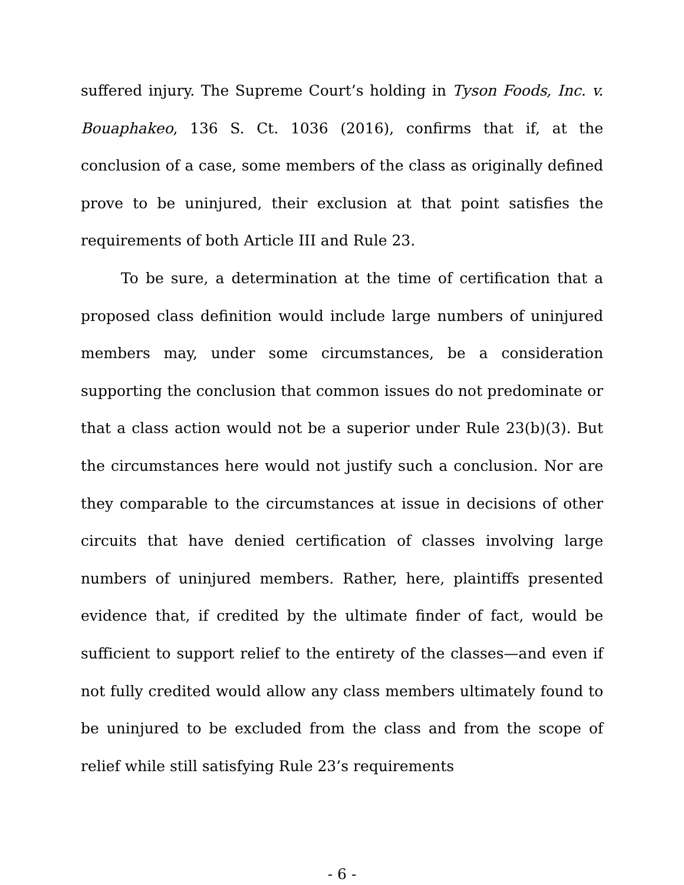suffered injury. The Supreme Court’s holding in Tyson Foods, Inc. v. Bouaphakeo, 136 S. Ct. 1036 (2016), confirms that if, at the conclusion of a case, some members of the class as originally defined prove to be uninjured, their exclusion at that point satisfies the requirements of both Article III and Rule 23.
To be sure, a determination at the time of certification that a proposed class definition would include large numbers of uninjured members may, under some circumstances, be a consideration supporting the conclusion that common issues do not predominate or that a class action would not be a superior under Rule 23(b)(3). But the circumstances here would not justify such a conclusion. Nor are they comparable to the circumstances at issue in decisions of other circuits that have denied certification of classes involving large numbers of uninjured members. Rather, here, plaintiffs presented evidence that, if credited by the ultimate finder of fact, would be sufficient to support relief to the entirety of the classes—and even if not fully credited would allow any class members ultimately found to be uninjured to be excluded from the class and from the scope of relief while still satisfying Rule 23’s requirements
- 6 -